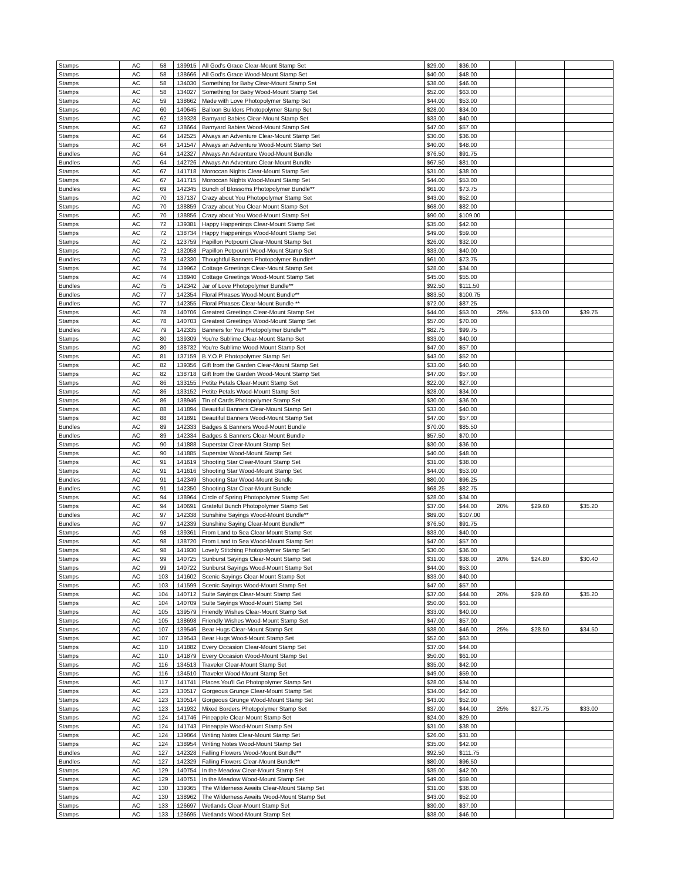| Stamps | AC | 58 | 139915 | All God's Grace Clear-Mount Stamp Set | $29.00 | $36.00 | | | |
| Stamps | AC | 58 | 138666 | All God's Grace Wood-Mount Stamp Set | $40.00 | $48.00 | | | |
| Stamps | AC | 58 | 134030 | Something for Baby Clear-Mount Stamp Set | $38.00 | $46.00 | | | |
| Stamps | AC | 58 | 134027 | Something for Baby Wood-Mount Stamp Set | $52.00 | $63.00 | | | |
| Stamps | AC | 59 | 138662 | Made with Love Photopolymer Stamp Set | $44.00 | $53.00 | | | |
| Stamps | AC | 60 | 140645 | Balloon Builders Photopolymer Stamp Set | $28.00 | $34.00 | | | |
| Stamps | AC | 62 | 139328 | Barnyard Babies Clear-Mount Stamp Set | $33.00 | $40.00 | | | |
| Stamps | AC | 62 | 138664 | Barnyard Babies Wood-Mount Stamp Set | $47.00 | $57.00 | | | |
| Stamps | AC | 64 | 142525 | Always an Adventure Clear-Mount Stamp Set | $30.00 | $36.00 | | | |
| Stamps | AC | 64 | 141547 | Always an Adventure Wood-Mount Stamp Set | $40.00 | $48.00 | | | |
| Bundles | AC | 64 | 142327 | Always An Adventure Wood-Mount Bundle | $76.50 | $91.75 | | | |
| Bundles | AC | 64 | 142726 | Always An Adventure Clear-Mount Bundle | $67.50 | $81.00 | | | |
| Stamps | AC | 67 | 141718 | Moroccan Nights Clear-Mount Stamp Set | $31.00 | $38.00 | | | |
| Stamps | AC | 67 | 141715 | Moroccan Nights Wood-Mount Stamp Set | $44.00 | $53.00 | | | |
| Bundles | AC | 69 | 142345 | Bunch of Blossoms Photopolymer Bundle** | $61.00 | $73.75 | | | |
| Stamps | AC | 70 | 137137 | Crazy about You Photopolymer Stamp Set | $43.00 | $52.00 | | | |
| Stamps | AC | 70 | 138859 | Crazy about You Clear-Mount Stamp Set | $68.00 | $82.00 | | | |
| Stamps | AC | 70 | 138856 | Crazy about You Wood-Mount Stamp Set | $90.00 | $109.00 | | | |
| Stamps | AC | 72 | 139381 | Happy Happenings Clear-Mount Stamp Set | $35.00 | $42.00 | | | |
| Stamps | AC | 72 | 138734 | Happy Happenings Wood-Mount Stamp Set | $49.00 | $59.00 | | | |
| Stamps | AC | 72 | 123759 | Papillon Potpourri Clear-Mount Stamp Set | $26.00 | $32.00 | | | |
| Stamps | AC | 72 | 132058 | Papillon Potpourri Wood-Mount Stamp Set | $33.00 | $40.00 | | | |
| Bundles | AC | 73 | 142330 | Thoughtful Banners Photopolymer Bundle** | $61.00 | $73.75 | | | |
| Stamps | AC | 74 | 139962 | Cottage Greetings Clear-Mount Stamp Set | $28.00 | $34.00 | | | |
| Stamps | AC | 74 | 138940 | Cottage Greetings Wood-Mount Stamp Set | $45.00 | $55.00 | | | |
| Bundles | AC | 75 | 142342 | Jar of Love Photopolymer Bundle** | $92.50 | $111.50 | | | |
| Bundles | AC | 77 | 142354 | Floral Phrases Wood-Mount Bundle** | $83.50 | $100.75 | | | |
| Bundles | AC | 77 | 142355 | Floral Phrases Clear-Mount Bundle ** | $72.00 | $87.25 | | | |
| Stamps | AC | 78 | 140706 | Greatest Greetings Clear-Mount Stamp Set | $44.00 | $53.00 | 25% | $33.00 | $39.75 |
| Stamps | AC | 78 | 140703 | Greatest Greetings Wood-Mount Stamp Set | $57.00 | $70.00 | | | |
| Bundles | AC | 79 | 142335 | Banners for You Photopolymer Bundle** | $82.75 | $99.75 | | | |
| Stamps | AC | 80 | 139309 | You're Sublime Clear-Mount Stamp Set | $33.00 | $40.00 | | | |
| Stamps | AC | 80 | 138732 | You're Sublime Wood-Mount Stamp Set | $47.00 | $57.00 | | | |
| Stamps | AC | 81 | 137159 | B.Y.O.P. Photopolymer Stamp Set | $43.00 | $52.00 | | | |
| Stamps | AC | 82 | 139356 | Gift from the Garden Clear-Mount Stamp Set | $33.00 | $40.00 | | | |
| Stamps | AC | 82 | 138718 | Gift from the Garden Wood-Mount Stamp Set | $47.00 | $57.00 | | | |
| Stamps | AC | 86 | 133155 | Petite Petals Clear-Mount Stamp Set | $22.00 | $27.00 | | | |
| Stamps | AC | 86 | 133152 | Petite Petals Wood-Mount Stamp Set | $28.00 | $34.00 | | | |
| Stamps | AC | 86 | 138946 | Tin of Cards Photopolymer Stamp Set | $30.00 | $36.00 | | | |
| Stamps | AC | 88 | 141894 | Beautiful Banners Clear-Mount Stamp Set | $33.00 | $40.00 | | | |
| Stamps | AC | 88 | 141891 | Beautiful Banners Wood-Mount Stamp Set | $47.00 | $57.00 | | | |
| Bundles | AC | 89 | 142333 | Badges & Banners Wood-Mount Bundle | $70.00 | $85.50 | | | |
| Bundles | AC | 89 | 142334 | Badges & Banners Clear-Mount Bundle | $57.50 | $70.00 | | | |
| Stamps | AC | 90 | 141888 | Superstar Clear-Mount Stamp Set | $30.00 | $36.00 | | | |
| Stamps | AC | 90 | 141885 | Superstar Wood-Mount Stamp Set | $40.00 | $48.00 | | | |
| Stamps | AC | 91 | 141619 | Shooting Star Clear-Mount Stamp Set | $31.00 | $38.00 | | | |
| Stamps | AC | 91 | 141616 | Shooting Star Wood-Mount Stamp Set | $44.00 | $53.00 | | | |
| Bundles | AC | 91 | 142349 | Shooting Star Wood-Mount Bundle | $80.00 | $96.25 | | | |
| Bundles | AC | 91 | 142350 | Shooting Star Clear-Mount Bundle | $68.25 | $82.75 | | | |
| Stamps | AC | 94 | 138964 | Circle of Spring Photopolymer Stamp Set | $28.00 | $34.00 | | | |
| Stamps | AC | 94 | 140691 | Grateful Bunch Photopolymer Stamp Set | $37.00 | $44.00 | 20% | $29.60 | $35.20 |
| Bundles | AC | 97 | 142338 | Sunshine Sayings Wood-Mount Bundle** | $89.00 | $107.00 | | | |
| Bundles | AC | 97 | 142339 | Sunshine Saying Clear-Mount Bundle** | $76.50 | $91.75 | | | |
| Stamps | AC | 98 | 139361 | From Land to Sea Clear-Mount Stamp Set | $33.00 | $40.00 | | | |
| Stamps | AC | 98 | 138720 | From Land to Sea Wood-Mount Stamp Set | $47.00 | $57.00 | | | |
| Stamps | AC | 98 | 141930 | Lovely Stitching Photopolymer Stamp Set | $30.00 | $36.00 | | | |
| Stamps | AC | 99 | 140725 | Sunburst Sayings Clear-Mount Stamp Set | $31.00 | $38.00 | 20% | $24.80 | $30.40 |
| Stamps | AC | 99 | 140722 | Sunburst Sayings Wood-Mount Stamp Set | $44.00 | $53.00 | | | |
| Stamps | AC | 103 | 141602 | Scenic Sayings Clear-Mount Stamp Set | $33.00 | $40.00 | | | |
| Stamps | AC | 103 | 141599 | Scenic Sayings Wood-Mount Stamp Set | $47.00 | $57.00 | | | |
| Stamps | AC | 104 | 140712 | Suite Sayings Clear-Mount Stamp Set | $37.00 | $44.00 | 20% | $29.60 | $35.20 |
| Stamps | AC | 104 | 140709 | Suite Sayings Wood-Mount Stamp Set | $50.00 | $61.00 | | | |
| Stamps | AC | 105 | 139579 | Friendly Wishes Clear-Mount Stamp Set | $33.00 | $40.00 | | | |
| Stamps | AC | 105 | 138698 | Friendly Wishes Wood-Mount Stamp Set | $47.00 | $57.00 | | | |
| Stamps | AC | 107 | 139546 | Bear Hugs Clear-Mount Stamp Set | $38.00 | $46.00 | 25% | $28.50 | $34.50 |
| Stamps | AC | 107 | 139543 | Bear Hugs Wood-Mount Stamp Set | $52.00 | $63.00 | | | |
| Stamps | AC | 110 | 141882 | Every Occasion Clear-Mount Stamp Set | $37.00 | $44.00 | | | |
| Stamps | AC | 110 | 141879 | Every Occasion Wood-Mount Stamp Set | $50.00 | $61.00 | | | |
| Stamps | AC | 116 | 134513 | Traveler Clear-Mount Stamp Set | $35.00 | $42.00 | | | |
| Stamps | AC | 116 | 134510 | Traveler Wood-Mount Stamp Set | $49.00 | $59.00 | | | |
| Stamps | AC | 117 | 141741 | Places You'll Go Photopolymer Stamp Set | $28.00 | $34.00 | | | |
| Stamps | AC | 123 | 130517 | Gorgeous Grunge Clear-Mount Stamp Set | $34.00 | $42.00 | | | |
| Stamps | AC | 123 | 130514 | Gorgeous Grunge Wood-Mount Stamp Set | $43.00 | $52.00 | | | |
| Stamps | AC | 123 | 141932 | Mixed Borders Photopolymer Stamp Set | $37.00 | $44.00 | 25% | $27.75 | $33.00 |
| Stamps | AC | 124 | 141746 | Pineapple Clear-Mount Stamp Set | $24.00 | $29.00 | | | |
| Stamps | AC | 124 | 141743 | Pineapple Wood-Mount Stamp Set | $31.00 | $38.00 | | | |
| Stamps | AC | 124 | 139864 | Writing Notes Clear-Mount Stamp Set | $26.00 | $31.00 | | | |
| Stamps | AC | 124 | 138954 | Writing Notes Wood-Mount Stamp Set | $35.00 | $42.00 | | | |
| Bundles | AC | 127 | 142328 | Falling Flowers Wood-Mount Bundle** | $92.50 | $111.75 | | | |
| Bundles | AC | 127 | 142329 | Falling Flowers Clear-Mount Bundle** | $80.00 | $96.50 | | | |
| Stamps | AC | 129 | 140754 | In the Meadow Clear-Mount Stamp Set | $35.00 | $42.00 | | | |
| Stamps | AC | 129 | 140751 | In the Meadow Wood-Mount Stamp Set | $49.00 | $59.00 | | | |
| Stamps | AC | 130 | 139365 | The Wilderness Awaits Clear-Mount Stamp Set | $31.00 | $38.00 | | | |
| Stamps | AC | 130 | 138962 | The Wilderness Awaits Wood-Mount Stamp Set | $43.00 | $52.00 | | | |
| Stamps | AC | 133 | 126697 | Wetlands Clear-Mount Stamp Set | $30.00 | $37.00 | | | |
| Stamps | AC | 133 | 126695 | Wetlands Wood-Mount Stamp Set | $38.00 | $46.00 | | | |